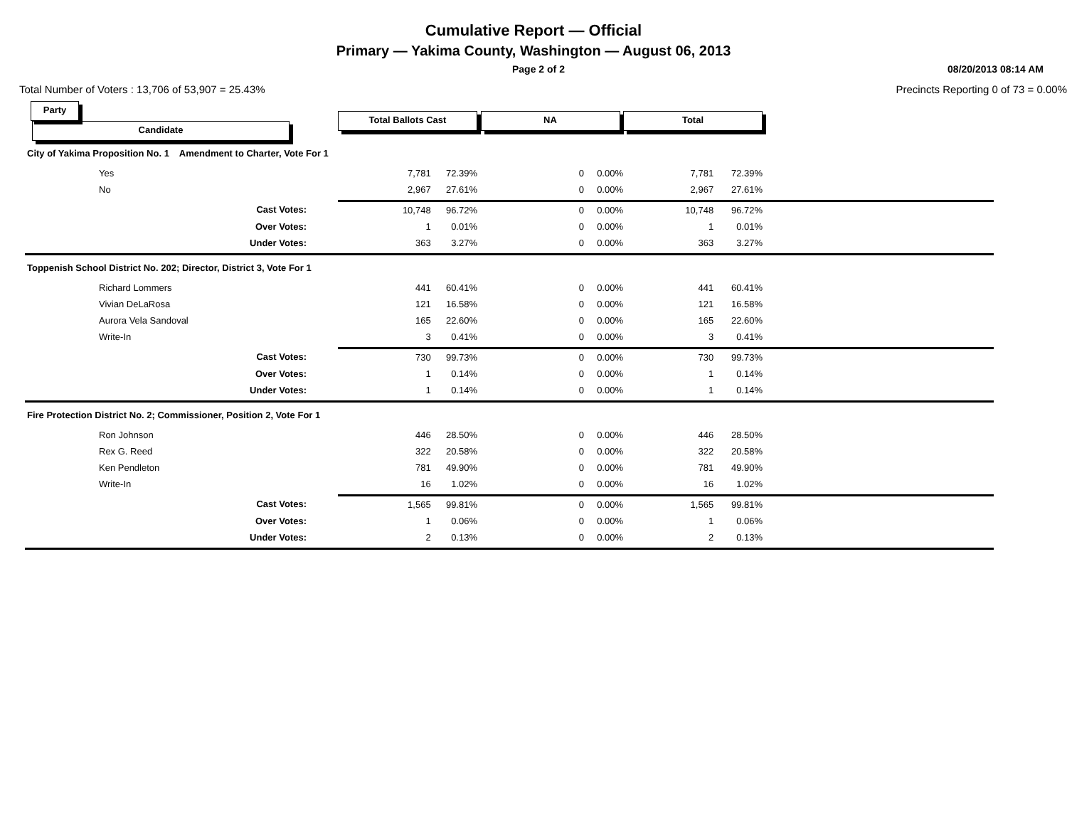Cumulative Report — Official
Primary — Yakima County, Washington — August 06, 2013
Page 2 of 2 08/20/2013 08:14 AM
Total Number of Voters : 13,706 of 53,907 = 25.43% Precincts Reporting 0 of 73 = 0.00%
| Party Candidate | Total Ballots Cast | | NA | | Total | | |
| --- | --- | --- | --- | --- | --- | --- | --- |
| City of Yakima Proposition No. 1 Amendment to Charter, Vote For 1 | | | | | | | |
| Yes | 7,781 | 72.39% | 0 | 0.00% | 7,781 | 72.39% | |
| No | 2,967 | 27.61% | 0 | 0.00% | 2,967 | 27.61% | |
| Cast Votes: | 10,748 | 96.72% | 0 | 0.00% | 10,748 | 96.72% | |
| Over Votes: | 1 | 0.01% | 0 | 0.00% | 1 | 0.01% | |
| Under Votes: | 363 | 3.27% | 0 | 0.00% | 363 | 3.27% | |
| Toppenish School District No. 202; Director, District 3, Vote For 1 | | | | | | | |
| Richard Lommers | 441 | 60.41% | 0 | 0.00% | 441 | 60.41% | |
| Vivian DeLaRosa | 121 | 16.58% | 0 | 0.00% | 121 | 16.58% | |
| Aurora Vela Sandoval | 165 | 22.60% | 0 | 0.00% | 165 | 22.60% | |
| Write-In | 3 | 0.41% | 0 | 0.00% | 3 | 0.41% | |
| Cast Votes: | 730 | 99.73% | 0 | 0.00% | 730 | 99.73% | |
| Over Votes: | 1 | 0.14% | 0 | 0.00% | 1 | 0.14% | |
| Under Votes: | 1 | 0.14% | 0 | 0.00% | 1 | 0.14% | |
| Fire Protection District No. 2; Commissioner, Position 2, Vote For 1 | | | | | | | |
| Ron Johnson | 446 | 28.50% | 0 | 0.00% | 446 | 28.50% | |
| Rex G. Reed | 322 | 20.58% | 0 | 0.00% | 322 | 20.58% | |
| Ken Pendleton | 781 | 49.90% | 0 | 0.00% | 781 | 49.90% | |
| Write-In | 16 | 1.02% | 0 | 0.00% | 16 | 1.02% | |
| Cast Votes: | 1,565 | 99.81% | 0 | 0.00% | 1,565 | 99.81% | |
| Over Votes: | 1 | 0.06% | 0 | 0.00% | 1 | 0.06% | |
| Under Votes: | 2 | 0.13% | 0 | 0.00% | 2 | 0.13% | |